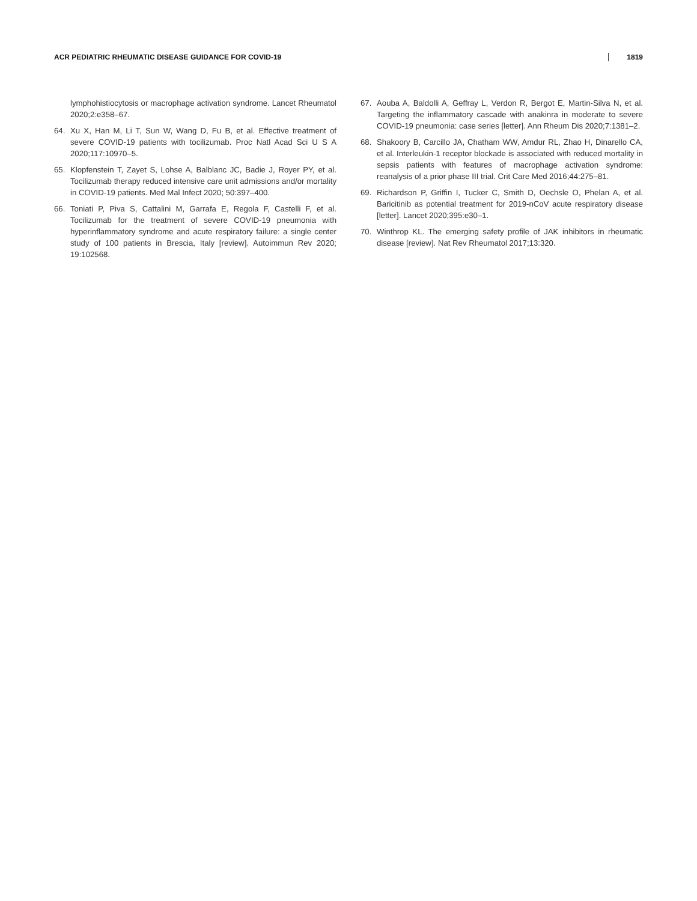ACR PEDIATRIC RHEUMATIC DISEASE GUIDANCE FOR COVID-19 1819
lymphohistiocytosis or macrophage activation syndrome. Lancet Rheumatol 2020;2:e358–67.
64. Xu X, Han M, Li T, Sun W, Wang D, Fu B, et al. Effective treatment of severe COVID-19 patients with tocilizumab. Proc Natl Acad Sci U S A 2020;117:10970–5.
65. Klopfenstein T, Zayet S, Lohse A, Balblanc JC, Badie J, Royer PY, et al. Tocilizumab therapy reduced intensive care unit admissions and/or mortality in COVID-19 patients. Med Mal Infect 2020; 50:397–400.
66. Toniati P, Piva S, Cattalini M, Garrafa E, Regola F, Castelli F, et al. Tocilizumab for the treatment of severe COVID-19 pneumonia with hyperinflammatory syndrome and acute respiratory failure: a single center study of 100 patients in Brescia, Italy [review]. Autoimmun Rev 2020; 19:102568.
67. Aouba A, Baldolli A, Geffray L, Verdon R, Bergot E, Martin-Silva N, et al. Targeting the inflammatory cascade with anakinra in moderate to severe COVID-19 pneumonia: case series [letter]. Ann Rheum Dis 2020;7:1381–2.
68. Shakoory B, Carcillo JA, Chatham WW, Amdur RL, Zhao H, Dinarello CA, et al. Interleukin-1 receptor blockade is associated with reduced mortality in sepsis patients with features of macrophage activation syndrome: reanalysis of a prior phase III trial. Crit Care Med 2016;44:275–81.
69. Richardson P, Griffin I, Tucker C, Smith D, Oechsle O, Phelan A, et al. Baricitinib as potential treatment for 2019-nCoV acute respiratory disease [letter]. Lancet 2020;395:e30–1.
70. Winthrop KL. The emerging safety profile of JAK inhibitors in rheumatic disease [review]. Nat Rev Rheumatol 2017;13:320.